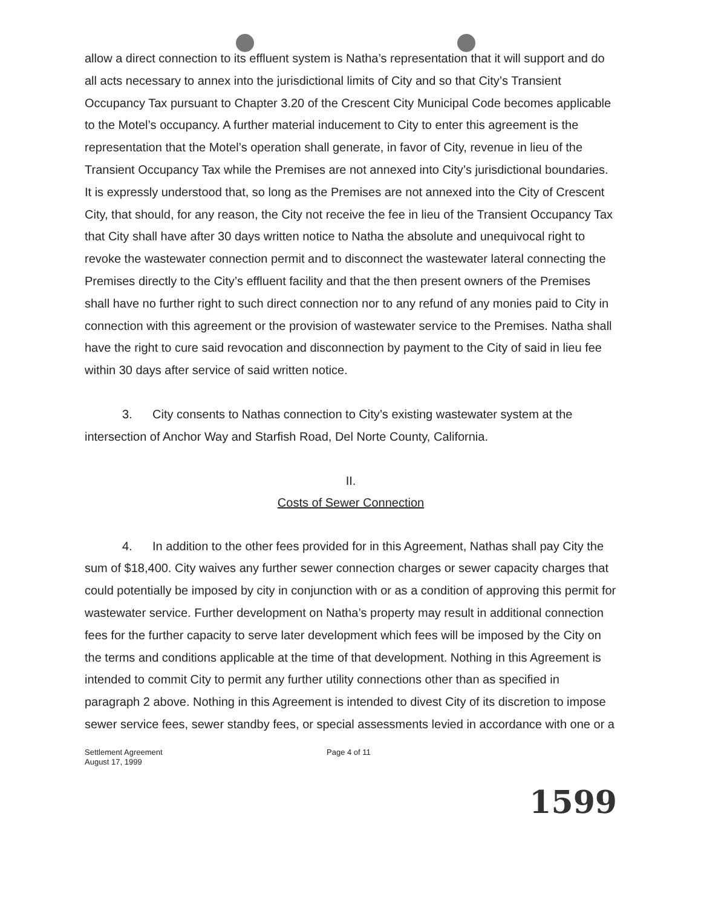allow a direct connection to its effluent system is Natha’s representation that it will support and do all acts necessary to annex into the jurisdictional limits of City and so that City’s Transient Occupancy Tax pursuant to Chapter 3.20 of the Crescent City Municipal Code becomes applicable to the Motel’s occupancy. A further material inducement to City to enter this agreement is the representation that the Motel’s operation shall generate, in favor of City, revenue in lieu of the Transient Occupancy Tax while the Premises are not annexed into City’s jurisdictional boundaries. It is expressly understood that, so long as the Premises are not annexed into the City of Crescent City, that should, for any reason, the City not receive the fee in lieu of the Transient Occupancy Tax that City shall have after 30 days written notice to Natha the absolute and unequivocal right to revoke the wastewater connection permit and to disconnect the wastewater lateral connecting the Premises directly to the City’s effluent facility and that the then present owners of the Premises shall have no further right to such direct connection nor to any refund of any monies paid to City in connection with this agreement or the provision of wastewater service to the Premises. Natha shall have the right to cure said revocation and disconnection by payment to the City of said in lieu fee within 30 days after service of said written notice.
3. City consents to Nathas connection to City’s existing wastewater system at the intersection of Anchor Way and Starfish Road, Del Norte County, California.
II.
Costs of Sewer Connection
4. In addition to the other fees provided for in this Agreement, Nathas shall pay City the sum of $18,400. City waives any further sewer connection charges or sewer capacity charges that could potentially be imposed by city in conjunction with or as a condition of approving this permit for wastewater service. Further development on Natha’s property may result in additional connection fees for the further capacity to serve later development which fees will be imposed by the City on the terms and conditions applicable at the time of that development. Nothing in this Agreement is intended to commit City to permit any further utility connections other than as specified in paragraph 2 above. Nothing in this Agreement is intended to divest City of its discretion to impose sewer service fees, sewer standby fees, or special assessments levied in accordance with one or a
Settlement Agreement
August 17, 1999
Page 4 of 11
1599